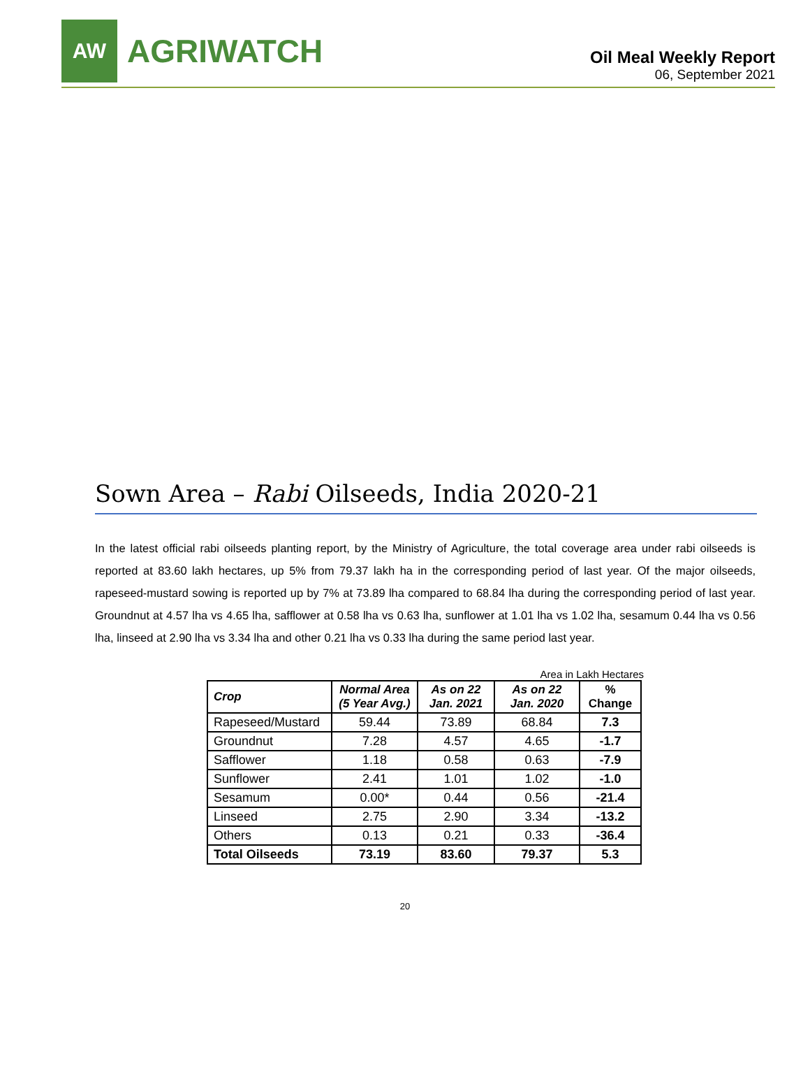AW
AGRIWATCH
Oil Meal Weekly Report
06, September 2021
Sown Area – Rabi Oilseeds, India 2020-21
In the latest official rabi oilseeds planting report, by the Ministry of Agriculture, the total coverage area under rabi oilseeds is reported at 83.60 lakh hectares, up 5% from 79.37 lakh ha in the corresponding period of last year. Of the major oilseeds, rapeseed-mustard sowing is reported up by 7% at 73.89 lha compared to 68.84 lha during the corresponding period of last year. Groundnut at 4.57 lha vs 4.65 lha, safflower at 0.58 lha vs 0.63 lha, sunflower at 1.01 lha vs 1.02 lha, sesamum 0.44 lha vs 0.56 lha, linseed at 2.90 lha vs 3.34 lha and other 0.21 lha vs 0.33 lha during the same period last year.
Area in Lakh Hectares
| Crop | Normal Area (5 Year Avg.) | As on 22 Jan. 2021 | As on 22 Jan. 2020 | % Change |
| --- | --- | --- | --- | --- |
| Rapeseed/Mustard | 59.44 | 73.89 | 68.84 | 7.3 |
| Groundnut | 7.28 | 4.57 | 4.65 | -1.7 |
| Safflower | 1.18 | 0.58 | 0.63 | -7.9 |
| Sunflower | 2.41 | 1.01 | 1.02 | -1.0 |
| Sesamum | 0.00* | 0.44 | 0.56 | -21.4 |
| Linseed | 2.75 | 2.90 | 3.34 | -13.2 |
| Others | 0.13 | 0.21 | 0.33 | -36.4 |
| Total Oilseeds | 73.19 | 83.60 | 79.37 | 5.3 |
20